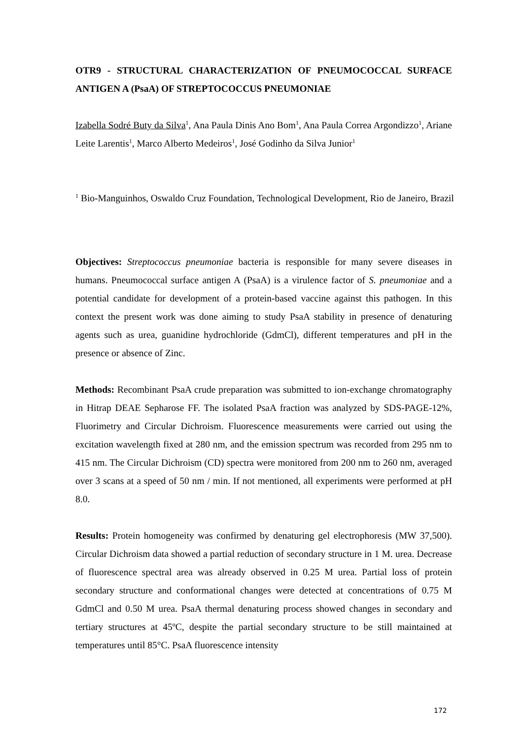OTR9 - STRUCTURAL CHARACTERIZATION OF PNEUMOCOCCAL SURFACE ANTIGEN A (PsaA) OF STREPTOCOCCUS PNEUMONIAE
Izabella Sodré Buty da Silva<sup>1</sup>, Ana Paula Dinis Ano Bom<sup>1</sup>, Ana Paula Correa Argondizzo<sup>1</sup>, Ariane Leite Larentis<sup>1</sup>, Marco Alberto Medeiros<sup>1</sup>, José Godinho da Silva Junior<sup>1</sup>
<sup>1</sup> Bio-Manguinhos, Oswaldo Cruz Foundation, Technological Development, Rio de Janeiro, Brazil
Objectives: Streptococcus pneumoniae bacteria is responsible for many severe diseases in humans. Pneumococcal surface antigen A (PsaA) is a virulence factor of S. pneumoniae and a potential candidate for development of a protein-based vaccine against this pathogen. In this context the present work was done aiming to study PsaA stability in presence of denaturing agents such as urea, guanidine hydrochloride (GdmCl), different temperatures and pH in the presence or absence of Zinc.
Methods: Recombinant PsaA crude preparation was submitted to ion-exchange chromatography in Hitrap DEAE Sepharose FF. The isolated PsaA fraction was analyzed by SDS-PAGE-12%, Fluorimetry and Circular Dichroism. Fluorescence measurements were carried out using the excitation wavelength fixed at 280 nm, and the emission spectrum was recorded from 295 nm to 415 nm. The Circular Dichroism (CD) spectra were monitored from 200 nm to 260 nm, averaged over 3 scans at a speed of 50 nm / min. If not mentioned, all experiments were performed at pH 8.0.
Results: Protein homogeneity was confirmed by denaturing gel electrophoresis (MW 37,500). Circular Dichroism data showed a partial reduction of secondary structure in 1 M. urea. Decrease of fluorescence spectral area was already observed in 0.25 M urea. Partial loss of protein secondary structure and conformational changes were detected at concentrations of 0.75 M GdmCl and 0.50 M urea. PsaA thermal denaturing process showed changes in secondary and tertiary structures at 45ºC, despite the partial secondary structure to be still maintained at temperatures until 85°C. PsaA fluorescence intensity
172